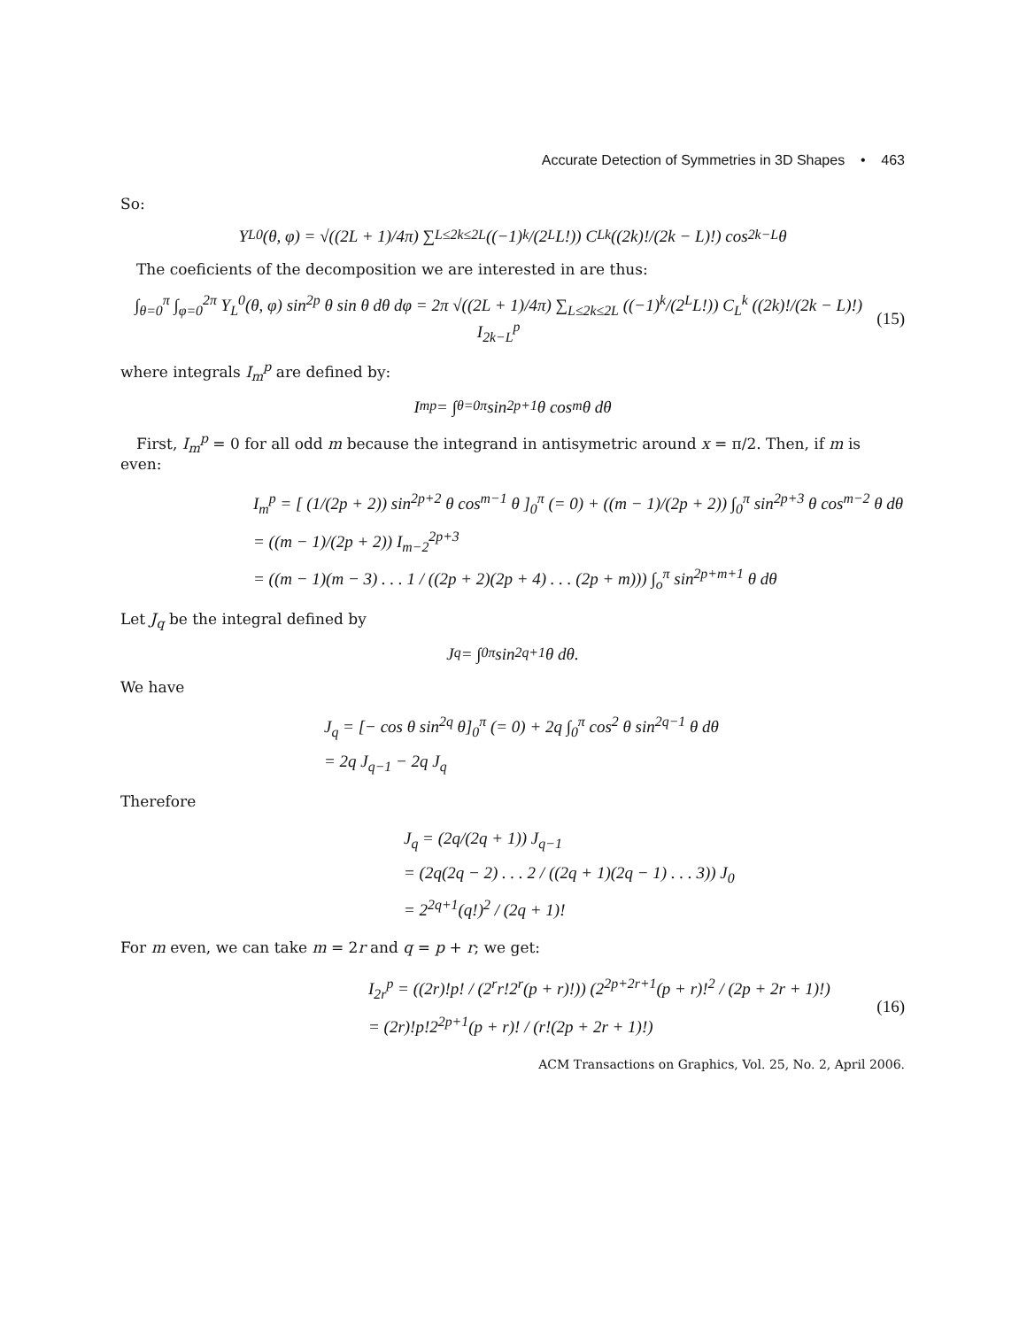Accurate Detection of Symmetries in 3D Shapes • 463
So:
Y<sub>L</sub><sup>0</sup>(θ, φ) = √((2L + 1)/4π) ∑<sub>L≤2k≤2L</sub> ((−1)<sup>k</sup>/(2<sup>L</sup>L!)) C<sub>L</sub><sup>k</sup> ((2k)!/(2k − L)!) cos<sup>2k−L</sup> θ
The coeficients of the decomposition we are interested in are thus:
∫<sub>θ=0</sub><sup>π</sup> ∫<sub>φ=0</sub><sup>2π</sup> Y<sub>L</sub><sup>0</sup>(θ, φ) sin<sup>2p</sup> θ sin θ dθ dφ = 2π √((2L + 1)/4π) ∑<sub>L≤2k≤2L</sub> ((−1)<sup>k</sup>/(2<sup>L</sup>L!)) C<sub>L</sub><sup>k</sup> ((2k)!/(2k − L)!) I<sub>2k−L</sub><sup>p</sup> (15)
where integrals I<sub>m</sub><sup>p</sup> are defined by:
I<sub>m</sub><sup>p</sup> = ∫<sub>θ=0</sub><sup>π</sup> sin<sup>2p+1</sup> θ cos<sup>m</sup> θ dθ
First, I<sub>m</sub><sup>p</sup> = 0 for all odd m because the integrand in antisymetric around x = π/2. Then, if m is even:
I<sub>m</sub><sup>p</sup> = [ (1/(2p + 2)) sin<sup>2p+2</sup> θ cos<sup>m−1</sup> θ ]<sub>0</sub><sup>π</sup> (= 0) + ((m − 1)/(2p + 2)) ∫<sub>0</sub><sup>π</sup> sin<sup>2p+3</sup> θ cos<sup>m−2</sup> θ dθ
= ((m − 1)/(2p + 2)) I<sub>m−2</sub><sup>2p+3</sup>
= ((m − 1)(m − 3) . . . 1 / ((2p + 2)(2p + 4) . . . (2p + m))) ∫<sub>o</sub><sup>π</sup> sin<sup>2p+m+1</sup> θ dθ
Let J<sub>q</sub> be the integral defined by
J<sub>q</sub> = ∫<sub>0</sub><sup>π</sup> sin<sup>2q+1</sup> θ dθ.
We have
J<sub>q</sub> = [− cos θ sin<sup>2q</sup> θ]<sub>0</sub><sup>π</sup> (= 0) + 2q ∫<sub>0</sub><sup>π</sup> cos<sup>2</sup> θ sin<sup>2q−1</sup> θ dθ
= 2q J<sub>q−1</sub> − 2q J<sub>q</sub>
Therefore
J<sub>q</sub> = (2q/(2q + 1)) J<sub>q−1</sub>
= (2q(2q − 2) . . . 2 / ((2q + 1)(2q − 1) . . . 3)) J<sub>0</sub>
= 2<sup>2q+1</sup>(q!)<sup>2</sup> / (2q + 1)!
For m even, we can take m = 2r and q = p + r; we get:
I<sub>2r</sub><sup>p</sup> = ((2r)!p! / (2<sup>r</sup>r!2<sup>r</sup>(p + r)!)) (2<sup>2p+2r+1</sup>(p + r)!<sup>2</sup> / (2p + 2r + 1)!)
= (2r)!p!2<sup>2p+1</sup>(p + r)! / (r!(2p + 2r + 1)!) (16)
ACM Transactions on Graphics, Vol. 25, No. 2, April 2006.